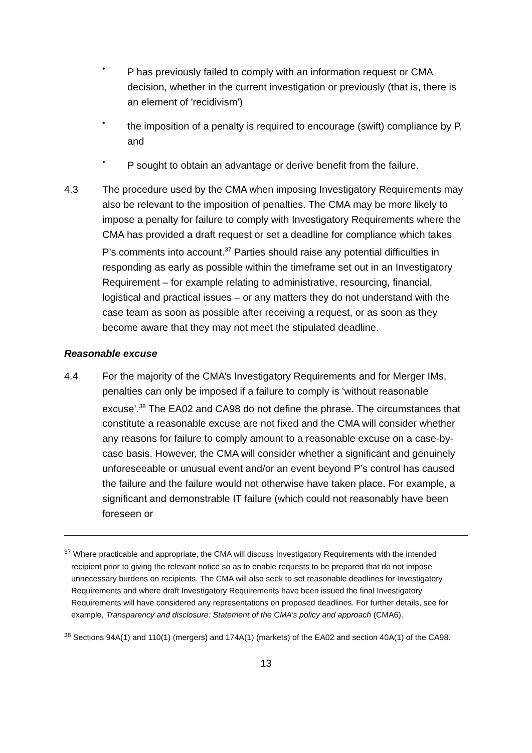•
P has previously failed to comply with an information request or CMA decision, whether in the current investigation or previously (that is, there is an element of 'recidivism')
•
the imposition of a penalty is required to encourage (swift) compliance by P, and
•
P sought to obtain an advantage or derive benefit from the failure.
4.3 The procedure used by the CMA when imposing Investigatory Requirements may also be relevant to the imposition of penalties. The CMA may be more likely to impose a penalty for failure to comply with Investigatory Requirements where the CMA has provided a draft request or set a deadline for compliance which takes P’s comments into account.<sup>37</sup> Parties should raise any potential difficulties in responding as early as possible within the timeframe set out in an Investigatory Requirement – for example relating to administrative, resourcing, financial, logistical and practical issues – or any matters they do not understand with the case team as soon as possible after receiving a request, or as soon as they become aware that they may not meet the stipulated deadline.
Reasonable excuse
4.4 For the majority of the CMA’s Investigatory Requirements and for Merger IMs, penalties can only be imposed if a failure to comply is ‘without reasonable excuse’.<sup>38</sup> The EA02 and CA98 do not define the phrase. The circumstances that constitute a reasonable excuse are not fixed and the CMA will consider whether any reasons for failure to comply amount to a reasonable excuse on a case-by-case basis. However, the CMA will consider whether a significant and genuinely unforeseeable or unusual event and/or an event beyond P’s control has caused the failure and the failure would not otherwise have taken place. For example, a significant and demonstrable IT failure (which could not reasonably have been foreseen or
<sup>37</sup> Where practicable and appropriate, the CMA will discuss Investigatory Requirements with the intended recipient prior to giving the relevant notice so as to enable requests to be prepared that do not impose unnecessary burdens on recipients. The CMA will also seek to set reasonable deadlines for Investigatory Requirements and where draft Investigatory Requirements have been issued the final Investigatory Requirements will have considered any representations on proposed deadlines. For further details, see for example, Transparency and disclosure: Statement of the CMA’s policy and approach (CMA6).
<sup>38</sup> Sections 94A(1) and 110(1) (mergers) and 174A(1) (markets) of the EA02 and section 40A(1) of the CA98.
13